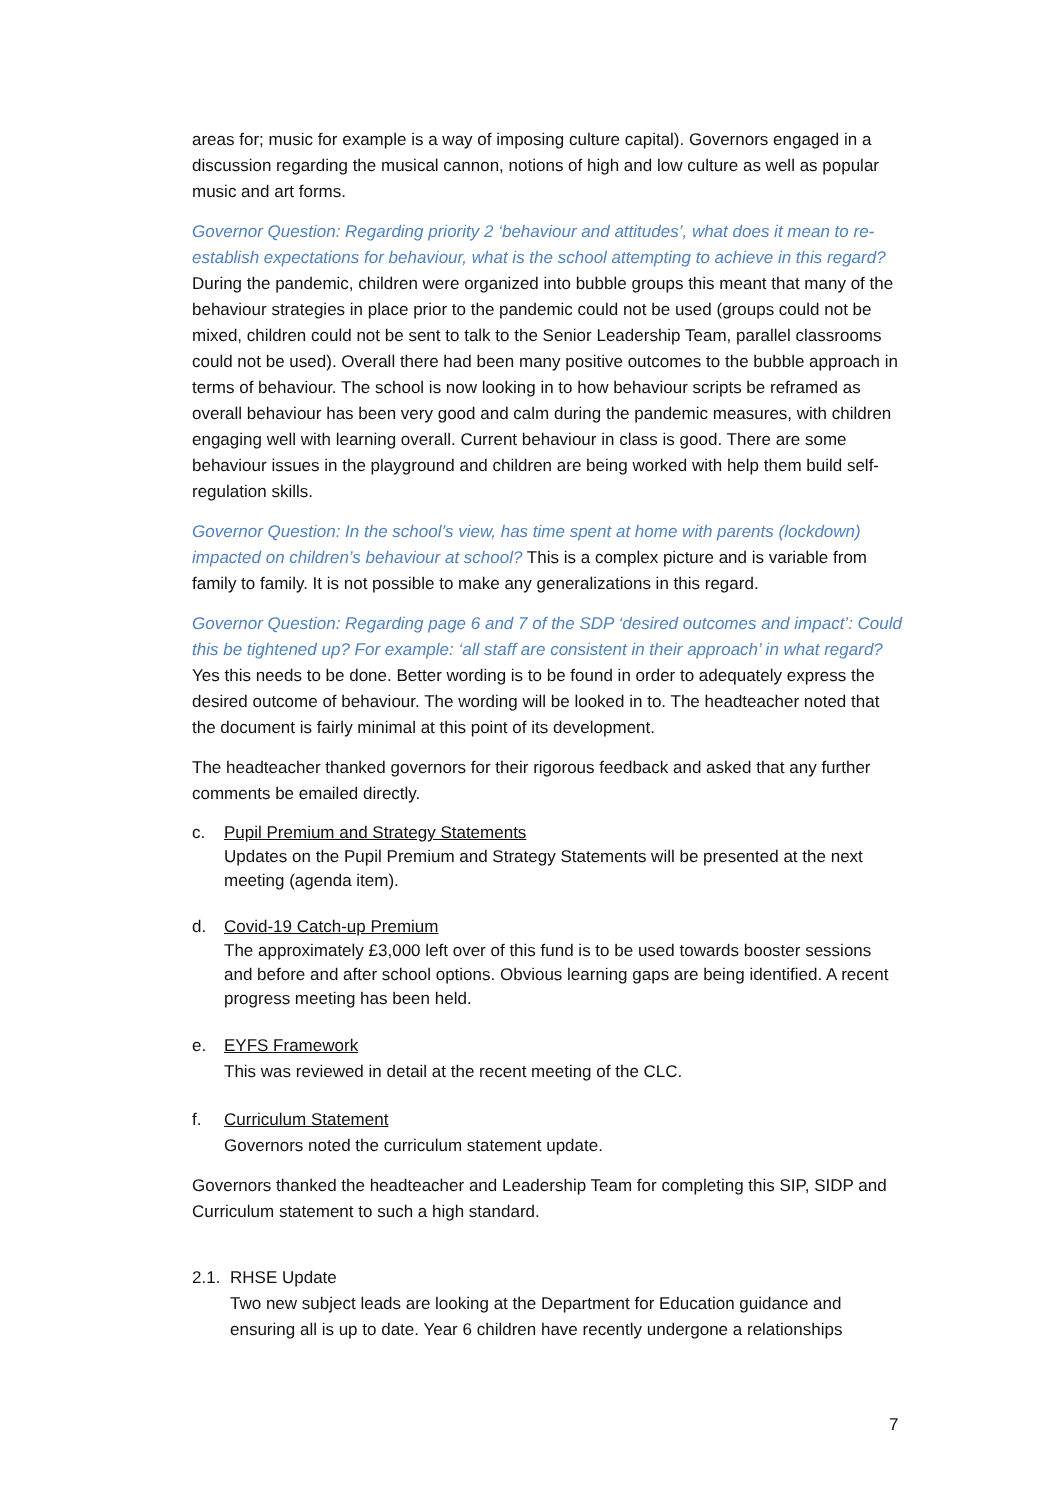areas for; music for example is a way of imposing culture capital). Governors engaged in a discussion regarding the musical cannon, notions of high and low culture as well as popular music and art forms.
Governor Question: Regarding priority 2 ‘behaviour and attitudes’, what does it mean to re-establish expectations for behaviour, what is the school attempting to achieve in this regard? During the pandemic, children were organized into bubble groups this meant that many of the behaviour strategies in place prior to the pandemic could not be used (groups could not be mixed, children could not be sent to talk to the Senior Leadership Team, parallel classrooms could not be used). Overall there had been many positive outcomes to the bubble approach in terms of behaviour. The school is now looking in to how behaviour scripts be reframed as overall behaviour has been very good and calm during the pandemic measures, with children engaging well with learning overall. Current behaviour in class is good. There are some behaviour issues in the playground and children are being worked with help them build self-regulation skills.
Governor Question: In the school’s view, has time spent at home with parents (lockdown) impacted on children’s behaviour at school? This is a complex picture and is variable from family to family. It is not possible to make any generalizations in this regard.
Governor Question: Regarding page 6 and 7 of the SDP ‘desired outcomes and impact’: Could this be tightened up? For example: ‘all staff are consistent in their approach’ in what regard? Yes this needs to be done. Better wording is to be found in order to adequately express the desired outcome of behaviour. The wording will be looked in to. The headteacher noted that the document is fairly minimal at this point of its development.
The headteacher thanked governors for their rigorous feedback and asked that any further comments be emailed directly.
c. Pupil Premium and Strategy Statements
Updates on the Pupil Premium and Strategy Statements will be presented at the next meeting (agenda item).
d. Covid-19 Catch-up Premium
The approximately £3,000 left over of this fund is to be used towards booster sessions and before and after school options. Obvious learning gaps are being identified. A recent progress meeting has been held.
e. EYFS Framework
This was reviewed in detail at the recent meeting of the CLC.
f. Curriculum Statement
Governors noted the curriculum statement update.
Governors thanked the headteacher and Leadership Team for completing this SIP, SIDP and Curriculum statement to such a high standard.
2.1.
RHSE Update
Two new subject leads are looking at the Department for Education guidance and ensuring all is up to date. Year 6 children have recently undergone a relationships
7